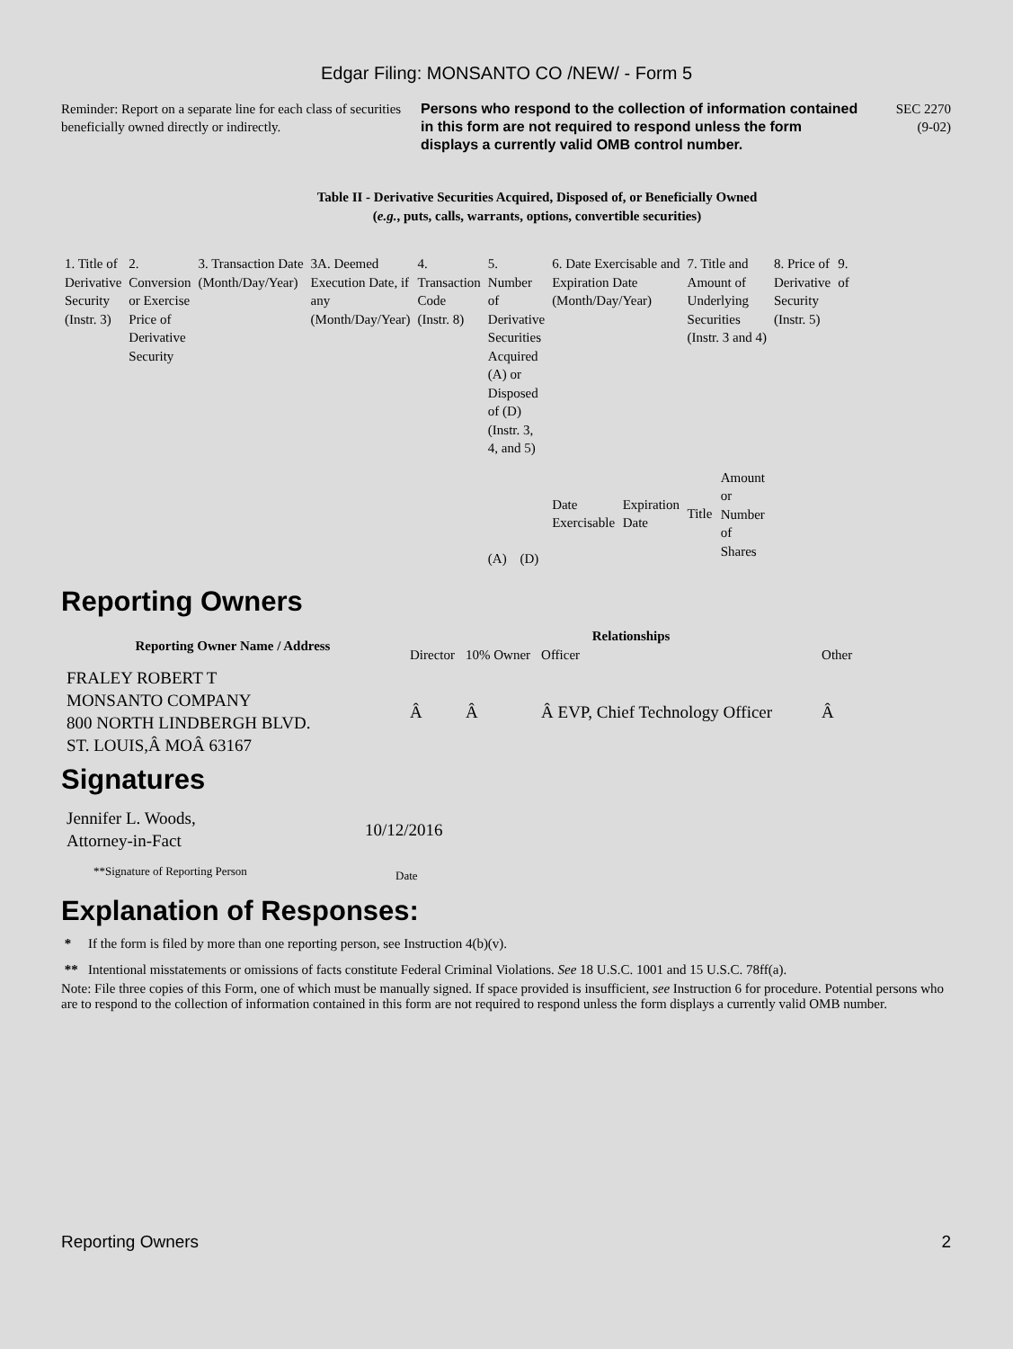Edgar Filing: MONSANTO CO /NEW/ - Form 5
Reminder: Report on a separate line for each class of securities beneficially owned directly or indirectly.
Persons who respond to the collection of information contained in this form are not required to respond unless the form displays a currently valid OMB control number.
SEC 2270
(9-02)
Table II - Derivative Securities Acquired, Disposed of, or Beneficially Owned
(e.g., puts, calls, warrants, options, convertible securities)
| 1. Title of Derivative Security (Instr. 3) | 2. Conversion or Exercise Price of Derivative Security | 3. Transaction Date (Month/Day/Year) | 3A. Deemed Execution Date, if any (Month/Day/Year) | 4. Transaction Code (Instr. 8) | 5. Number of Derivative Securities Acquired (A) or Disposed of (D) (Instr. 3, 4, and 5) | | 6. Date Exercisable and Expiration Date (Month/Day/Year) | | 7. Title and Amount of Underlying Securities (Instr. 3 and 4) | | 8. Price of Derivative Security (Instr. 5) | 9. of |
| | | | | | (A) | (D) | Date Exercisable | Expiration Date | Title | Amount or Number of Shares | | |
Reporting Owners
| Reporting Owner Name / Address | Relationships | | | |
| --- | --- | --- | --- | --- |
| | Director | 10% Owner | Officer | Other |
| FRALEY ROBERT T MONSANTO COMPANY 800 NORTH LINDBERGH BLVD. ST. LOUIS,Â MOÂ 63167 | Â | Â | Â EVP, Chief Technology Officer | Â |
Signatures
| Jennifer L. Woods, Attorney-in-Fact | 10/12/2016 |
| **Signature of Reporting Person | Date |
Explanation of Responses:
* If the form is filed by more than one reporting person, see Instruction 4(b)(v).
** Intentional misstatements or omissions of facts constitute Federal Criminal Violations. See 18 U.S.C. 1001 and 15 U.S.C. 78ff(a).
Note: File three copies of this Form, one of which must be manually signed. If space provided is insufficient, see Instruction 6 for procedure. Potential persons who are to respond to the collection of information contained in this form are not required to respond unless the form displays a currently valid OMB number.
Reporting Owners 2